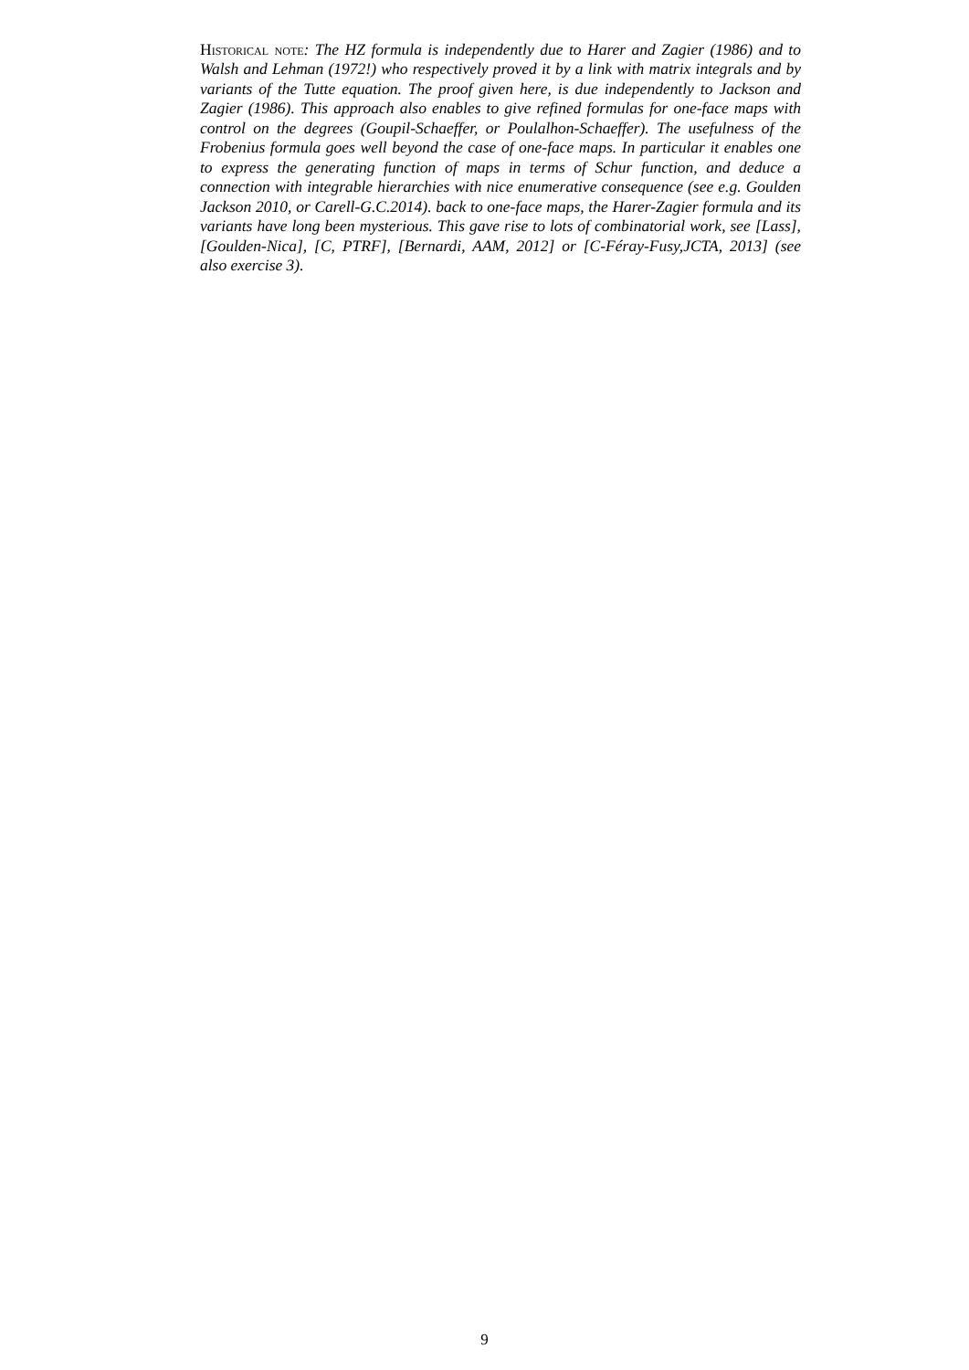Historical note: The HZ formula is independently due to Harer and Zagier (1986) and to Walsh and Lehman (1972!) who respectively proved it by a link with matrix integrals and by variants of the Tutte equation. The proof given here, is due independently to Jackson and Zagier (1986). This approach also enables to give refined formulas for one-face maps with control on the degrees (Goupil-Schaeffer, or Poulalhon-Schaeffer). The usefulness of the Frobenius formula goes well beyond the case of one-face maps. In particular it enables one to express the generating function of maps in terms of Schur function, and deduce a connection with integrable hierarchies with nice enumerative consequence (see e.g. Goulden Jackson 2010, or Carell-G.C.2014). back to one-face maps, the Harer-Zagier formula and its variants have long been mysterious. This gave rise to lots of combinatorial work, see [Lass], [Goulden-Nica], [C, PTRF], [Bernardi, AAM, 2012] or [C-Féray-Fusy,JCTA, 2013] (see also exercise 3).
9